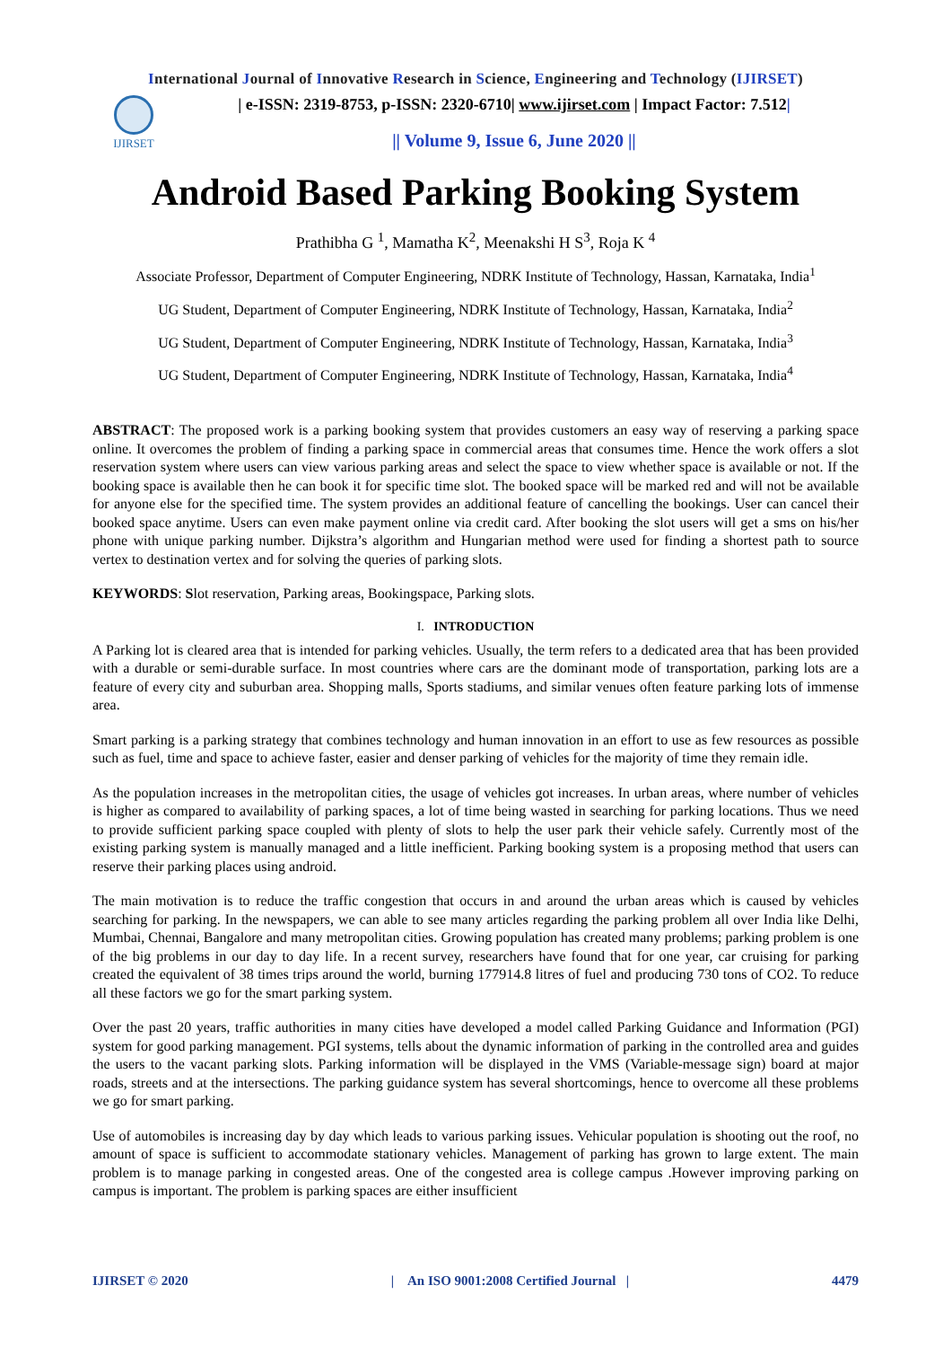International Journal of Innovative Research in Science, Engineering and Technology (IJIRSET)
IJIRSET
| e-ISSN: 2319-8753, p-ISSN: 2320-6710| www.ijirset.com | Impact Factor: 7.512|
|| Volume 9, Issue 6, June 2020 ||
Android Based Parking Booking System
Prathibha G <sup>1</sup>, Mamatha K<sup>2</sup>, Meenakshi H S<sup>3</sup>, Roja K <sup>4</sup>
Associate Professor, Department of Computer Engineering, NDRK Institute of Technology, Hassan, Karnataka, India<sup>1</sup>
UG Student, Department of Computer Engineering, NDRK Institute of Technology, Hassan, Karnataka, India<sup>2</sup>
UG Student, Department of Computer Engineering, NDRK Institute of Technology, Hassan, Karnataka, India<sup>3</sup>
UG Student, Department of Computer Engineering, NDRK Institute of Technology, Hassan, Karnataka, India<sup>4</sup>
ABSTRACT: The proposed work is a parking booking system that provides customers an easy way of reserving a parking space online. It overcomes the problem of finding a parking space in commercial areas that consumes time. Hence the work offers a slot reservation system where users can view various parking areas and select the space to view whether space is available or not. If the booking space is available then he can book it for specific time slot. The booked space will be marked red and will not be available for anyone else for the specified time. The system provides an additional feature of cancelling the bookings. User can cancel their booked space anytime. Users can even make payment online via credit card. After booking the slot users will get a sms on his/her phone with unique parking number. Dijkstra’s algorithm and Hungarian method were used for finding a shortest path to source vertex to destination vertex and for solving the queries of parking slots.
KEYWORDS: Slot reservation, Parking areas, Bookingspace, Parking slots.
I. INTRODUCTION
A Parking lot is cleared area that is intended for parking vehicles. Usually, the term refers to a dedicated area that has been provided with a durable or semi-durable surface. In most countries where cars are the dominant mode of transportation, parking lots are a feature of every city and suburban area. Shopping malls, Sports stadiums, and similar venues often feature parking lots of immense area.
Smart parking is a parking strategy that combines technology and human innovation in an effort to use as few resources as possible such as fuel, time and space to achieve faster, easier and denser parking of vehicles for the majority of time they remain idle.
As the population increases in the metropolitan cities, the usage of vehicles got increases. In urban areas, where number of vehicles is higher as compared to availability of parking spaces, a lot of time being wasted in searching for parking locations. Thus we need to provide sufficient parking space coupled with plenty of slots to help the user park their vehicle safely. Currently most of the existing parking system is manually managed and a little inefficient. Parking booking system is a proposing method that users can reserve their parking places using android.
The main motivation is to reduce the traffic congestion that occurs in and around the urban areas which is caused by vehicles searching for parking. In the newspapers, we can able to see many articles regarding the parking problem all over India like Delhi, Mumbai, Chennai, Bangalore and many metropolitan cities. Growing population has created many problems; parking problem is one of the big problems in our day to day life. In a recent survey, researchers have found that for one year, car cruising for parking created the equivalent of 38 times trips around the world, burning 177914.8 litres of fuel and producing 730 tons of CO2. To reduce all these factors we go for the smart parking system.
Over the past 20 years, traffic authorities in many cities have developed a model called Parking Guidance and Information (PGI) system for good parking management. PGI systems, tells about the dynamic information of parking in the controlled area and guides the users to the vacant parking slots. Parking information will be displayed in the VMS (Variable-message sign) board at major roads, streets and at the intersections. The parking guidance system has several shortcomings, hence to overcome all these problems we go for smart parking.
Use of automobiles is increasing day by day which leads to various parking issues. Vehicular population is shooting out the roof, no amount of space is sufficient to accommodate stationary vehicles. Management of parking has grown to large extent. The main problem is to manage parking in congested areas. One of the congested area is college campus .However improving parking on campus is important. The problem is parking spaces are either insufficient
IJIRSET © 2020 | An ISO 9001:2008 Certified Journal | 4479